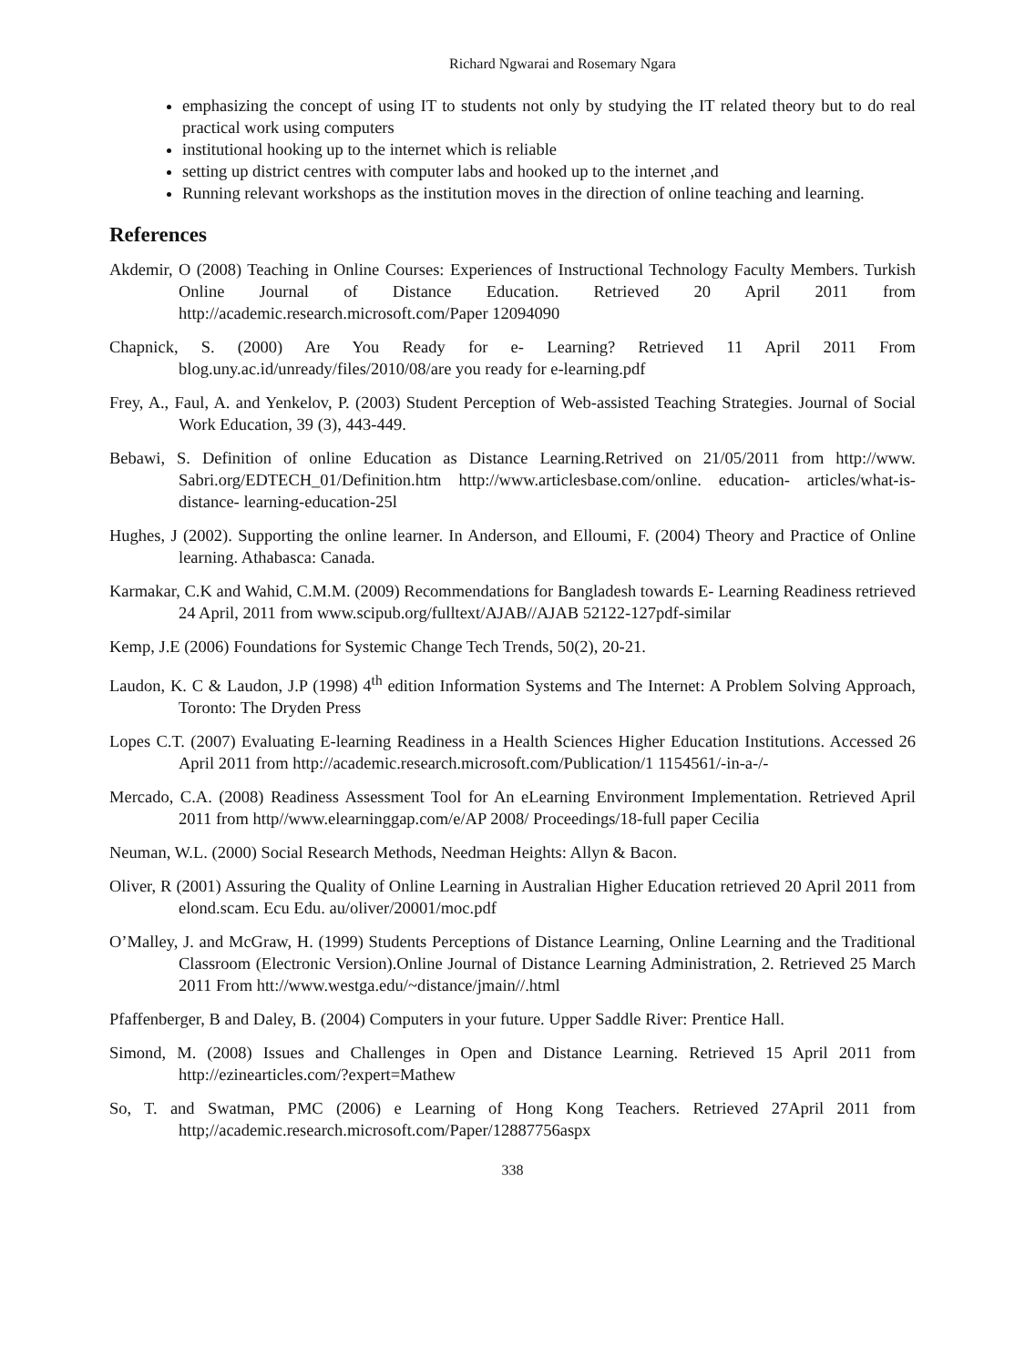Richard Ngwarai and Rosemary Ngara
emphasizing the concept of using IT to students not only by studying the IT related theory but to do real practical work using computers
institutional hooking up to the internet which is reliable
setting up district centres with computer labs and hooked up to the internet ,and
Running relevant workshops as the institution moves in the direction of online teaching and learning.
References
Akdemir, O (2008) Teaching in Online Courses: Experiences of Instructional Technology Faculty Members. Turkish Online Journal of Distance Education. Retrieved 20 April 2011 from http://academic.research.microsoft.com/Paper 12094090
Chapnick, S. (2000) Are You Ready for e- Learning? Retrieved 11 April 2011 From blog.uny.ac.id/unready/files/2010/08/are you ready for e-learning.pdf
Frey, A., Faul, A. and Yenkelov, P. (2003) Student Perception of Web-assisted Teaching Strategies. Journal of Social Work Education, 39 (3), 443-449.
Bebawi, S. Definition of online Education as Distance Learning.Retrived on 21/05/2011 from http://www. Sabri.org/EDTECH_01/Definition.htm http://www.articlesbase.com/online. education- articles/what-is-distance- learning-education-25l
Hughes, J (2002). Supporting the online learner. In Anderson, and Elloumi, F. (2004) Theory and Practice of Online learning. Athabasca: Canada.
Karmakar, C.K and Wahid, C.M.M. (2009) Recommendations for Bangladesh towards E- Learning Readiness retrieved 24 April, 2011 from www.scipub.org/fulltext/AJAB//AJAB 52122-127pdf-similar
Kemp, J.E (2006) Foundations for Systemic Change Tech Trends, 50(2), 20-21.
Laudon, K. C & Laudon, J.P (1998) 4<sup>th</sup> edition Information Systems and The Internet: A Problem Solving Approach, Toronto: The Dryden Press
Lopes C.T. (2007) Evaluating E-learning Readiness in a Health Sciences Higher Education Institutions. Accessed 26 April 2011 from http://academic.research.microsoft.com/Publication/1 1154561/-in-a-/-
Mercado, C.A. (2008) Readiness Assessment Tool for An eLearning Environment Implementation. Retrieved April 2011 from http//www.elearninggap.com/e/AP 2008/ Proceedings/18-full paper Cecilia
Neuman, W.L. (2000) Social Research Methods, Needman Heights: Allyn & Bacon.
Oliver, R (2001) Assuring the Quality of Online Learning in Australian Higher Education retrieved 20 April 2011 from elond.scam. Ecu Edu. au/oliver/20001/moc.pdf
O’Malley, J. and McGraw, H. (1999) Students Perceptions of Distance Learning, Online Learning and the Traditional Classroom (Electronic Version).Online Journal of Distance Learning Administration, 2. Retrieved 25 March 2011 From htt://www.westga.edu/~distance/jmain//.html
Pfaffenberger, B and Daley, B. (2004) Computers in your future. Upper Saddle River: Prentice Hall.
Simond, M. (2008) Issues and Challenges in Open and Distance Learning. Retrieved 15 April 2011 from http://ezinearticles.com/?expert=Mathew
So, T. and Swatman, PMC (2006) e Learning of Hong Kong Teachers. Retrieved 27April 2011 from http;//academic.research.microsoft.com/Paper/12887756aspx
338